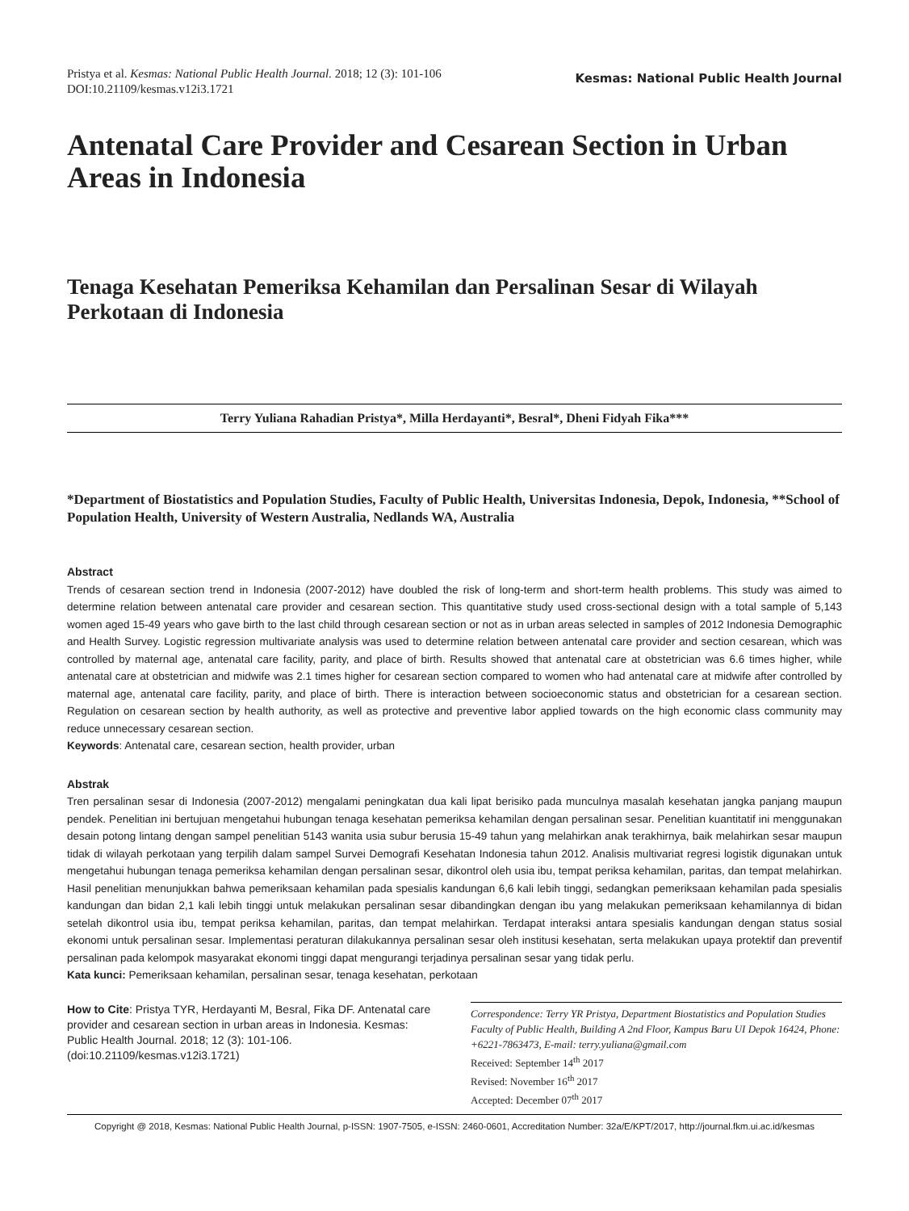Pristya et al. Kesmas: National Public Health Journal. 2018; 12 (3): 101-106
DOI:10.21109/kesmas.v12i3.1721
Kesmas: National Public Health Journal
Antenatal Care Provider and Cesarean Section in Urban Areas in Indonesia
Tenaga Kesehatan Pemeriksa Kehamilan dan Persalinan Sesar di Wilayah Perkotaan di Indonesia
Terry Yuliana Rahadian Pristya*, Milla Herdayanti*, Besral*, Dheni Fidyah Fika***
*Department of Biostatistics and Population Studies, Faculty of Public Health, Universitas Indonesia, Depok, Indonesia, **School of Population Health, University of Western Australia, Nedlands WA, Australia
Abstract
Trends of cesarean section trend in Indonesia (2007-2012) have doubled the risk of long-term and short-term health problems. This study was aimed to determine relation between antenatal care provider and cesarean section. This quantitative study used cross-sectional design with a total sample of 5,143 women aged 15-49 years who gave birth to the last child through cesarean section or not as in urban areas selected in samples of 2012 Indonesia Demographic and Health Survey. Logistic regression multivariate analysis was used to determine relation between antenatal care provider and section cesarean, which was controlled by maternal age, antenatal care facility, parity, and place of birth. Results showed that antenatal care at obstetrician was 6.6 times higher, while antenatal care at obstetrician and midwife was 2.1 times higher for cesarean section compared to women who had antenatal care at midwife after controlled by maternal age, antenatal care facility, parity, and place of birth. There is interaction between socioeconomic status and obstetrician for a cesarean section. Regulation on cesarean section by health authority, as well as protective and preventive labor applied towards on the high economic class community may reduce unnecessary cesarean section.
Keywords: Antenatal care, cesarean section, health provider, urban
Abstrak
Tren persalinan sesar di Indonesia (2007-2012) mengalami peningkatan dua kali lipat berisiko pada munculnya masalah kesehatan jangka panjang maupun pendek. Penelitian ini bertujuan mengetahui hubungan tenaga kesehatan pemeriksa kehamilan dengan persalinan sesar. Penelitian kuantitatif ini menggunakan desain potong lintang dengan sampel penelitian 5143 wanita usia subur berusia 15-49 tahun yang melahirkan anak terakhirnya, baik melahirkan sesar maupun tidak di wilayah perkotaan yang terpilih dalam sampel Survei Demografi Kesehatan Indonesia tahun 2012. Analisis multivariat regresi logistik digunakan untuk mengetahui hubungan tenaga pemeriksa kehamilan dengan persalinan sesar, dikontrol oleh usia ibu, tempat periksa kehamilan, paritas, dan tempat melahirkan. Hasil penelitian menunjukkan bahwa pemeriksaan kehamilan pada spesialis kandungan 6,6 kali lebih tinggi, sedangkan pemeriksaan kehamilan pada spesialis kandungan dan bidan 2,1 kali lebih tinggi untuk melakukan persalinan sesar dibandingkan dengan ibu yang melakukan pemeriksaan kehamilannya di bidan setelah dikontrol usia ibu, tempat periksa kehamilan, paritas, dan tempat melahirkan. Terdapat interaksi antara spesialis kandungan dengan status sosial ekonomi untuk persalinan sesar. Implementasi peraturan dilakukannya persalinan sesar oleh institusi kesehatan, serta melakukan upaya protektif dan preventif persalinan pada kelompok masyarakat ekonomi tinggi dapat mengurangi terjadinya persalinan sesar yang tidak perlu.
Kata kunci: Pemeriksaan kehamilan, persalinan sesar, tenaga kesehatan, perkotaan
How to Cite: Pristya TYR, Herdayanti M, Besral, Fika DF. Antenatal care provider and cesarean section in urban areas in Indonesia. Kesmas: Public Health Journal. 2018; 12 (3): 101-106. (doi:10.21109/kesmas.v12i3.1721)
Correspondence: Terry YR Pristya, Department Biostatistics and Population Studies Faculty of Public Health, Building A 2nd Floor, Kampus Baru UI Depok 16424, Phone: +6221-7863473, E-mail: terry.yuliana@gmail.com
Received: September 14<sup>th</sup> 2017
Revised: November 16<sup>th</sup> 2017
Accepted: December 07<sup>th</sup> 2017
Copyright @ 2018, Kesmas: National Public Health Journal, p-ISSN: 1907-7505, e-ISSN: 2460-0601, Accreditation Number: 32a/E/KPT/2017, http://journal.fkm.ui.ac.id/kesmas